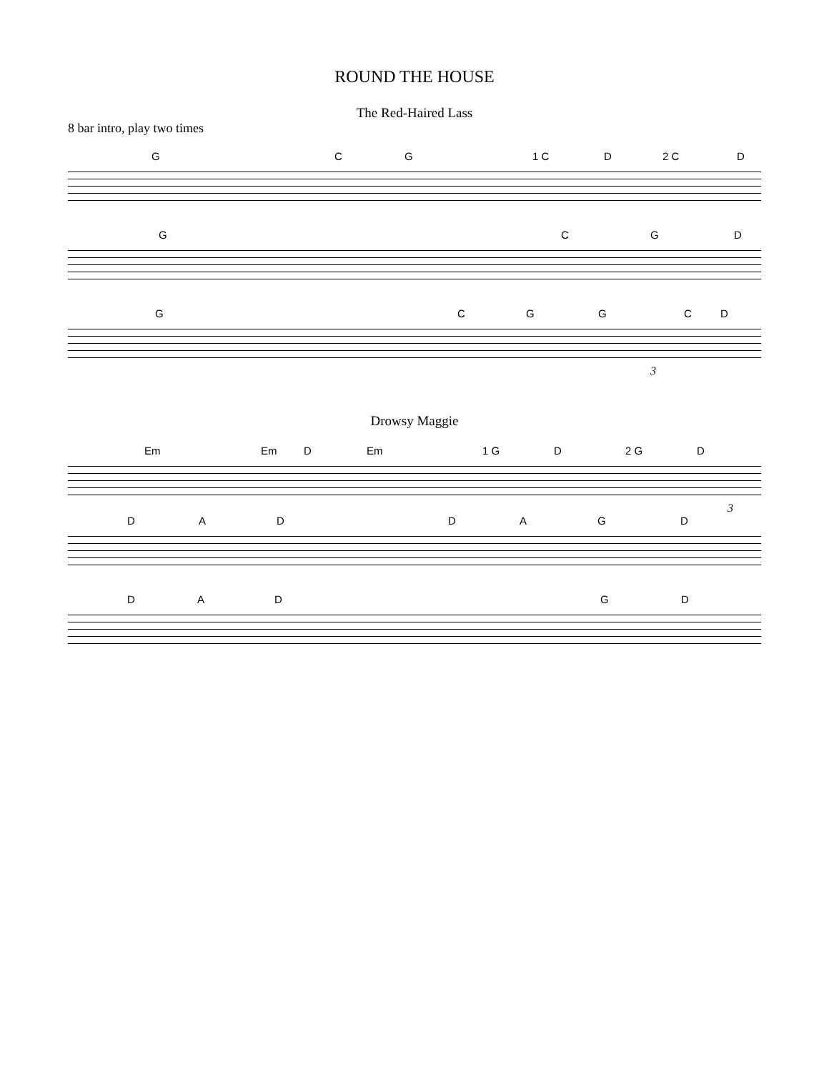ROUND THE HOUSE
The Red-Haired Lass
8 bar intro, play two times
G C G 1 C D 2 C D
G C G D
G C G G C D
3
Drowsy Maggie
Em Em D Em 1 G D 2 G D
3
D A D D A G D
D A D G D